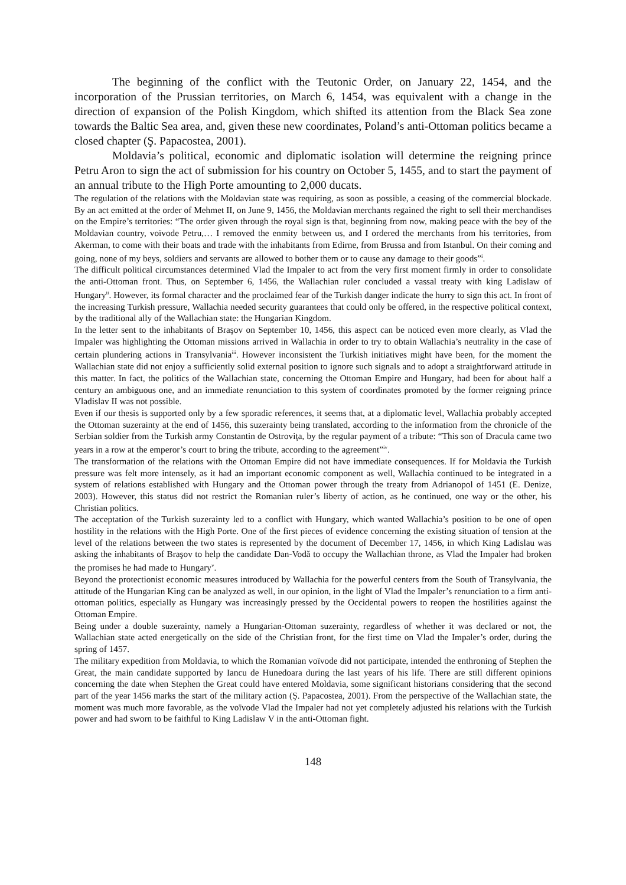The beginning of the conflict with the Teutonic Order, on January 22, 1454, and the incorporation of the Prussian territories, on March 6, 1454, was equivalent with a change in the direction of expansion of the Polish Kingdom, which shifted its attention from the Black Sea zone towards the Baltic Sea area, and, given these new coordinates, Poland’s anti-Ottoman politics became a closed chapter (Ş. Papacostea, 2001).
Moldavia’s political, economic and diplomatic isolation will determine the reigning prince Petru Aron to sign the act of submission for his country on October 5, 1455, and to start the payment of an annual tribute to the High Porte amounting to 2,000 ducats.
The regulation of the relations with the Moldavian state was requiring, as soon as possible, a ceasing of the commercial blockade. By an act emitted at the order of Mehmet II, on June 9, 1456, the Moldavian merchants regained the right to sell their merchandises on the Empire’s territories: “The order given through the royal sign is that, beginning from now, making peace with the bey of the Moldavian country, voïvode Petru,… I removed the enmity between us, and I ordered the merchants from his territories, from Akerman, to come with their boats and trade with the inhabitants from Edirne, from Brussa and from Istanbul. On their coming and going, none of my beys, soldiers and servants are allowed to bother them or to cause any damage to their goods”<sup>i</sup>.
The difficult political circumstances determined Vlad the Impaler to act from the very first moment firmly in order to consolidate the anti-Ottoman front. Thus, on September 6, 1456, the Wallachian ruler concluded a vassal treaty with king Ladislaw of Hungary<sup>ii</sup>. However, its formal character and the proclaimed fear of the Turkish danger indicate the hurry to sign this act. In front of the increasing Turkish pressure, Wallachia needed security guarantees that could only be offered, in the respective political context, by the traditional ally of the Wallachian state: the Hungarian Kingdom.
In the letter sent to the inhabitants of Braşov on September 10, 1456, this aspect can be noticed even more clearly, as Vlad the Impaler was highlighting the Ottoman missions arrived in Wallachia in order to try to obtain Wallachia’s neutrality in the case of certain plundering actions in Transylvania<sup>iii</sup>. However inconsistent the Turkish initiatives might have been, for the moment the Wallachian state did not enjoy a sufficiently solid external position to ignore such signals and to adopt a straightforward attitude in this matter. In fact, the politics of the Wallachian state, concerning the Ottoman Empire and Hungary, had been for about half a century an ambiguous one, and an immediate renunciation to this system of coordinates promoted by the former reigning prince Vladislav II was not possible.
Even if our thesis is supported only by a few sporadic references, it seems that, at a diplomatic level, Wallachia probably accepted the Ottoman suzerainty at the end of 1456, this suzerainty being translated, according to the information from the chronicle of the Serbian soldier from the Turkish army Constantin de Ostroviţa, by the regular payment of a tribute: “This son of Dracula came two years in a row at the emperor’s court to bring the tribute, according to the agreement”<sup>iv</sup>.
The transformation of the relations with the Ottoman Empire did not have immediate consequences. If for Moldavia the Turkish pressure was felt more intensely, as it had an important economic component as well, Wallachia continued to be integrated in a system of relations established with Hungary and the Ottoman power through the treaty from Adrianopol of 1451 (E. Denize, 2003). However, this status did not restrict the Romanian ruler’s liberty of action, as he continued, one way or the other, his Christian politics.
The acceptation of the Turkish suzerainty led to a conflict with Hungary, which wanted Wallachia’s position to be one of open hostility in the relations with the High Porte. One of the first pieces of evidence concerning the existing situation of tension at the level of the relations between the two states is represented by the document of December 17, 1456, in which King Ladislau was asking the inhabitants of Braşov to help the candidate Dan-Vodă to occupy the Wallachian throne, as Vlad the Impaler had broken the promises he had made to Hungary<sup>v</sup>.
Beyond the protectionist economic measures introduced by Wallachia for the powerful centers from the South of Transylvania, the attitude of the Hungarian King can be analyzed as well, in our opinion, in the light of Vlad the Impaler’s renunciation to a firm anti-ottoman politics, especially as Hungary was increasingly pressed by the Occidental powers to reopen the hostilities against the Ottoman Empire.
Being under a double suzerainty, namely a Hungarian-Ottoman suzerainty, regardless of whether it was declared or not, the Wallachian state acted energetically on the side of the Christian front, for the first time on Vlad the Impaler’s order, during the spring of 1457.
The military expedition from Moldavia, to which the Romanian voïvode did not participate, intended the enthroning of Stephen the Great, the main candidate supported by Iancu de Hunedoara during the last years of his life. There are still different opinions concerning the date when Stephen the Great could have entered Moldavia, some significant historians considering that the second part of the year 1456 marks the start of the military action (Ş. Papacostea, 2001). From the perspective of the Wallachian state, the moment was much more favorable, as the voïvode Vlad the Impaler had not yet completely adjusted his relations with the Turkish power and had sworn to be faithful to King Ladislaw V in the anti-Ottoman fight.
148